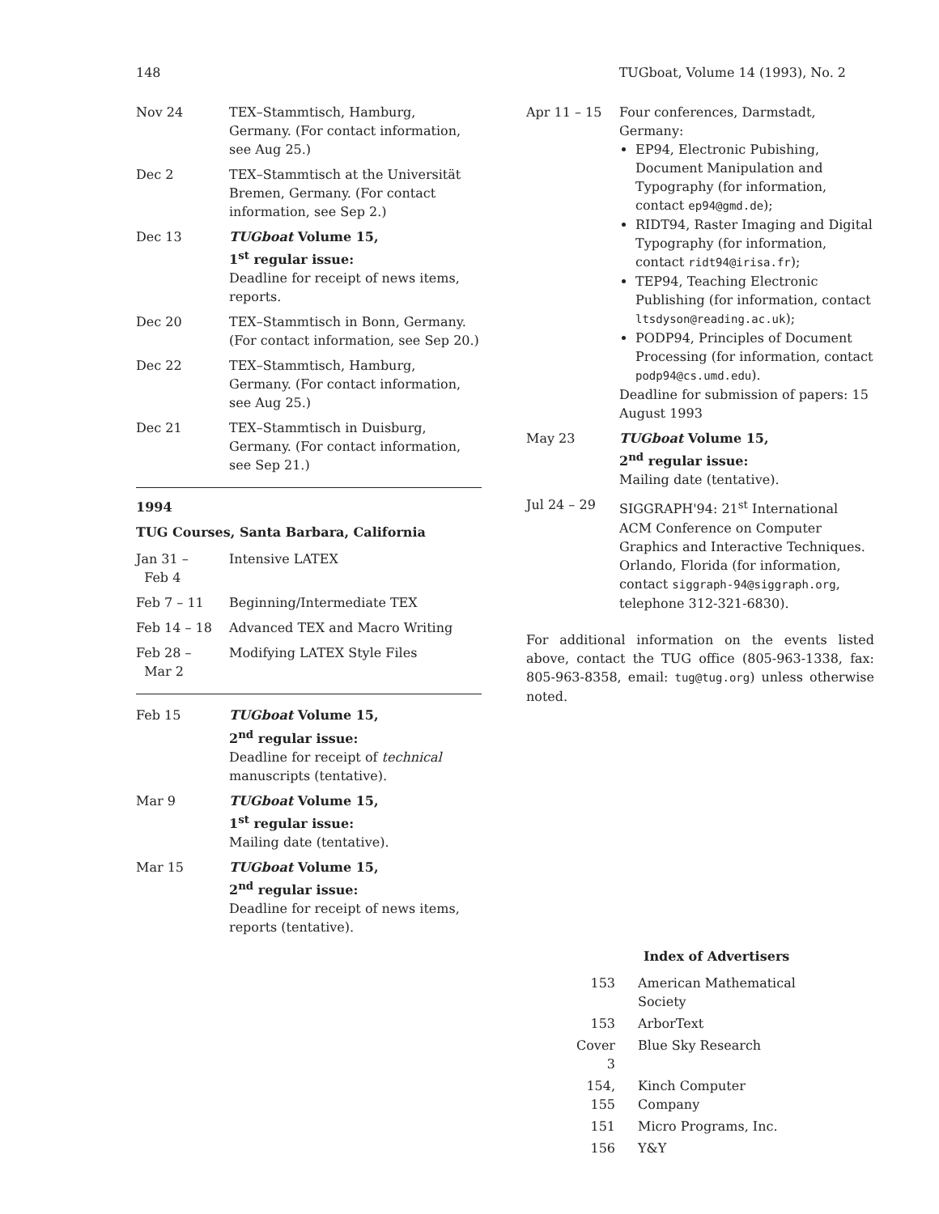148 TUGboat, Volume 14 (1993), No. 2
| Nov 24 | TEX–Stammtisch, Hamburg, Germany. (For contact information, see Aug 25.) |
| Dec 2 | TEX–Stammtisch at the Universität Bremen, Germany. (For contact information, see Sep 2.) |
| Dec 13 | TUGboat Volume 15, 1<sup>st</sup> regular issue: Deadline for receipt of news items, reports. |
| Dec 20 | TEX–Stammtisch in Bonn, Germany. (For contact information, see Sep 20.) |
| Dec 22 | TEX–Stammtisch, Hamburg, Germany. (For contact information, see Aug 25.) |
| Dec 21 | TEX–Stammtisch in Duisburg, Germany. (For contact information, see Sep 21.) |
1994
TUG Courses, Santa Barbara, California
| Jan 31 – Feb 4 | Intensive LATEX |
| Feb 7 – 11 | Beginning/Intermediate TEX |
| Feb 14 – 18 | Advanced TEX and Macro Writing |
| Feb 28 – Mar 2 | Modifying LATEX Style Files |
| Feb 15 | TUGboat Volume 15, 2<sup>nd</sup> regular issue: Deadline for receipt of technical manuscripts (tentative). |
| Mar 9 | TUGboat Volume 15, 1<sup>st</sup> regular issue: Mailing date (tentative). |
| Mar 15 | TUGboat Volume 15, 2<sup>nd</sup> regular issue: Deadline for receipt of news items, reports (tentative). |
| Apr 11 – 15 | Four conferences, Darmstadt, Germany: EP94, Electronic Pubishing, Document Manipulation and Typography (for information, contact ep94@gmd.de ); RIDT94, Raster Imaging and Digital Typography (for information, contact ridt94@irisa.fr ); TEP94, Teaching Electronic Publishing (for information, contact ltsdyson@reading.ac.uk ); PODP94, Principles of Document Processing (for information, contact podp94@cs.umd.edu ). Deadline for submission of papers: 15 August 1993 |
| May 23 | TUGboat Volume 15, 2<sup>nd</sup> regular issue: Mailing date (tentative). |
| Jul 24 – 29 | SIGGRAPH'94: 21<sup>st</sup> International ACM Conference on Computer Graphics and Interactive Techniques. Orlando, Florida (for information, contact siggraph-94@siggraph.org , telephone 312-321-6830). |
For additional information on the events listed above, contact the TUG office (805-963-1338, fax: 805-963-8358, email: tug@tug.org) unless otherwise noted.
Index of Advertisers
| 153 | American Mathematical Society |
| 153 | ArborText |
| Cover 3 | Blue Sky Research |
| 154, 155 | Kinch Computer Company |
| 151 | Micro Programs, Inc. |
| 156 | Y&Y |